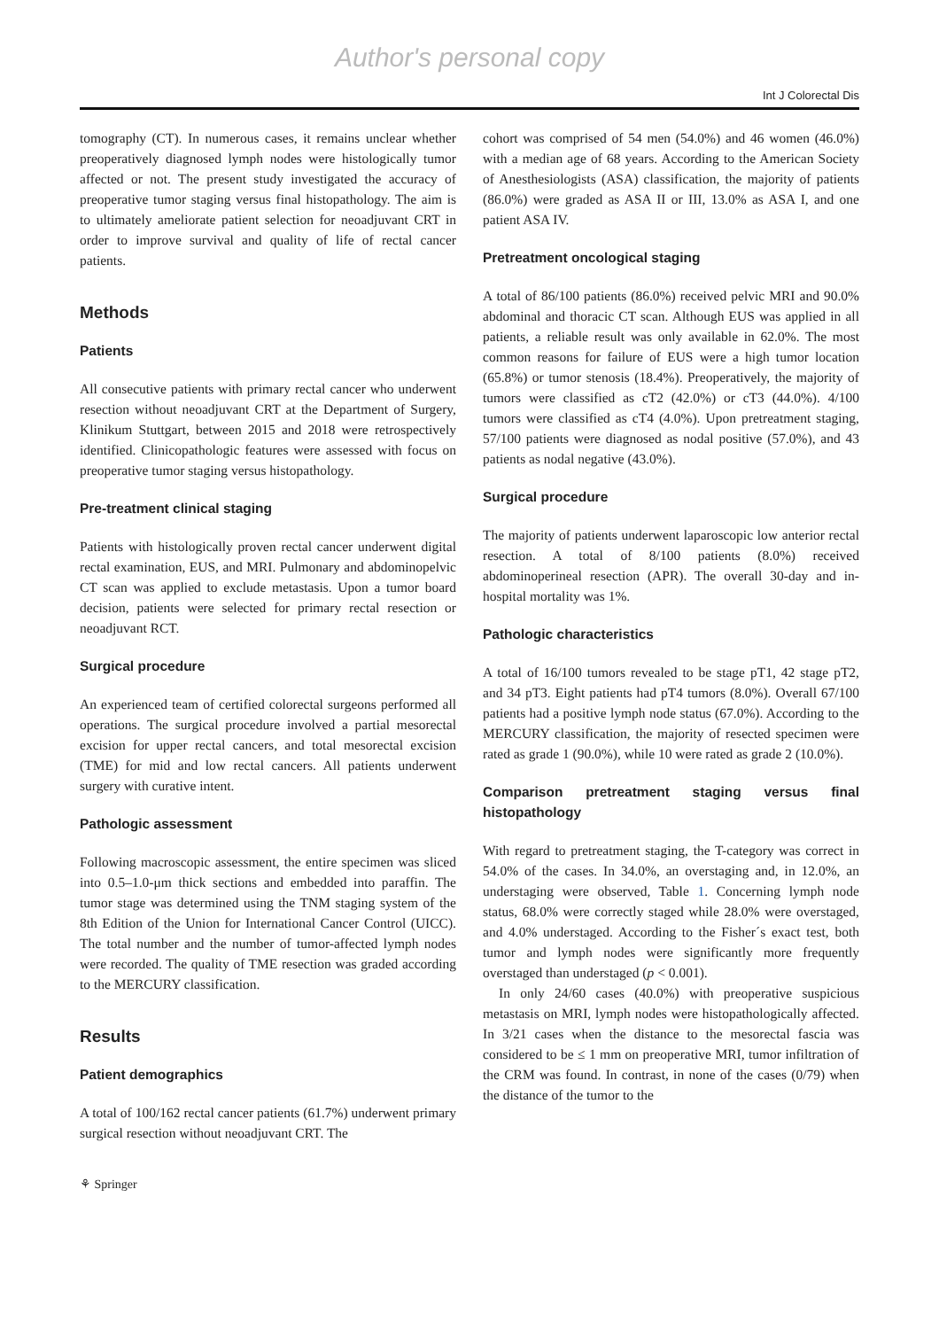Author's personal copy
Int J Colorectal Dis
tomography (CT). In numerous cases, it remains unclear whether preoperatively diagnosed lymph nodes were histologically tumor affected or not. The present study investigated the accuracy of preoperative tumor staging versus final histopathology. The aim is to ultimately ameliorate patient selection for neoadjuvant CRT in order to improve survival and quality of life of rectal cancer patients.
Methods
Patients
All consecutive patients with primary rectal cancer who underwent resection without neoadjuvant CRT at the Department of Surgery, Klinikum Stuttgart, between 2015 and 2018 were retrospectively identified. Clinicopathologic features were assessed with focus on preoperative tumor staging versus histopathology.
Pre-treatment clinical staging
Patients with histologically proven rectal cancer underwent digital rectal examination, EUS, and MRI. Pulmonary and abdominopelvic CT scan was applied to exclude metastasis. Upon a tumor board decision, patients were selected for primary rectal resection or neoadjuvant RCT.
Surgical procedure
An experienced team of certified colorectal surgeons performed all operations. The surgical procedure involved a partial mesorectal excision for upper rectal cancers, and total mesorectal excision (TME) for mid and low rectal cancers. All patients underwent surgery with curative intent.
Pathologic assessment
Following macroscopic assessment, the entire specimen was sliced into 0.5–1.0-μm thick sections and embedded into paraffin. The tumor stage was determined using the TNM staging system of the 8th Edition of the Union for International Cancer Control (UICC). The total number and the number of tumor-affected lymph nodes were recorded. The quality of TME resection was graded according to the MERCURY classification.
Results
Patient demographics
A total of 100/162 rectal cancer patients (61.7%) underwent primary surgical resection without neoadjuvant CRT. The
cohort was comprised of 54 men (54.0%) and 46 women (46.0%) with a median age of 68 years. According to the American Society of Anesthesiologists (ASA) classification, the majority of patients (86.0%) were graded as ASA II or III, 13.0% as ASA I, and one patient ASA IV.
Pretreatment oncological staging
A total of 86/100 patients (86.0%) received pelvic MRI and 90.0% abdominal and thoracic CT scan. Although EUS was applied in all patients, a reliable result was only available in 62.0%. The most common reasons for failure of EUS were a high tumor location (65.8%) or tumor stenosis (18.4%). Preoperatively, the majority of tumors were classified as cT2 (42.0%) or cT3 (44.0%). 4/100 tumors were classified as cT4 (4.0%). Upon pretreatment staging, 57/100 patients were diagnosed as nodal positive (57.0%), and 43 patients as nodal negative (43.0%).
Surgical procedure
The majority of patients underwent laparoscopic low anterior rectal resection. A total of 8/100 patients (8.0%) received abdominoperineal resection (APR). The overall 30-day and in-hospital mortality was 1%.
Pathologic characteristics
A total of 16/100 tumors revealed to be stage pT1, 42 stage pT2, and 34 pT3. Eight patients had pT4 tumors (8.0%). Overall 67/100 patients had a positive lymph node status (67.0%). According to the MERCURY classification, the majority of resected specimen were rated as grade 1 (90.0%), while 10 were rated as grade 2 (10.0%).
Comparison pretreatment staging versus final histopathology
With regard to pretreatment staging, the T-category was correct in 54.0% of the cases. In 34.0%, an overstaging and, in 12.0%, an understaging were observed, Table 1. Concerning lymph node status, 68.0% were correctly staged while 28.0% were overstaged, and 4.0% understaged. According to the Fisher´s exact test, both tumor and lymph nodes were significantly more frequently overstaged than understaged (p < 0.001).
In only 24/60 cases (40.0%) with preoperative suspicious metastasis on MRI, lymph nodes were histopathologically affected. In 3/21 cases when the distance to the mesorectal fascia was considered to be ≤ 1 mm on preoperative MRI, tumor infiltration of the CRM was found. In contrast, in none of the cases (0/79) when the distance of the tumor to the
⚘ Springer